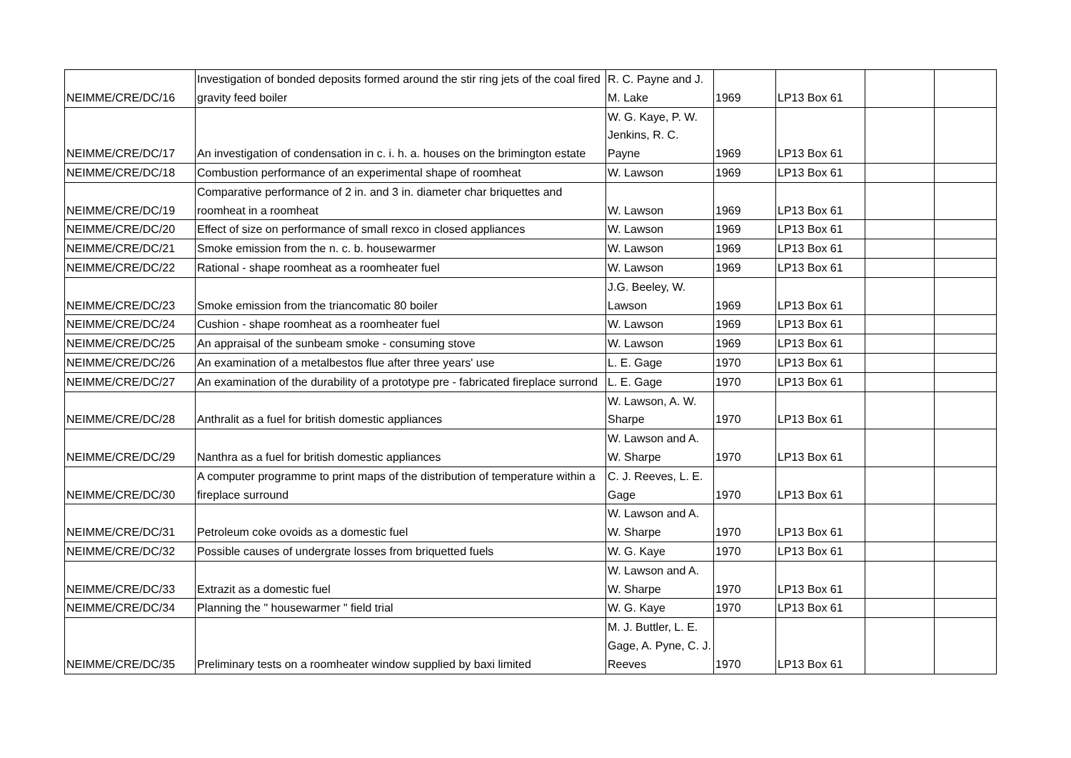| NEIMME/CRE/DC/16 | Investigation of bonded deposits formed around the stir ring jets of the coal fired gravity feed boiler | R. C. Payne and J. M. Lake | 1969 | LP13 Box 61 | | |
| NEIMME/CRE/DC/17 | An investigation of condensation in c. i. h. a. houses on the brimington estate | W. G. Kaye, P. W. Jenkins, R. C. Payne | 1969 | LP13 Box 61 | | |
| NEIMME/CRE/DC/18 | Combustion performance of an experimental shape of roomheat | W. Lawson | 1969 | LP13 Box 61 | | |
| NEIMME/CRE/DC/19 | Comparative performance of 2 in. and 3 in. diameter char briquettes and roomheat in a roomheat | W. Lawson | 1969 | LP13 Box 61 | | |
| NEIMME/CRE/DC/20 | Effect of size on performance of small rexco in closed appliances | W. Lawson | 1969 | LP13 Box 61 | | |
| NEIMME/CRE/DC/21 | Smoke emission from the n. c. b. housewarmer | W. Lawson | 1969 | LP13 Box 61 | | |
| NEIMME/CRE/DC/22 | Rational - shape roomheat as a roomheater fuel | W. Lawson | 1969 | LP13 Box 61 | | |
| NEIMME/CRE/DC/23 | Smoke emission from the triancomatic 80 boiler | J.G. Beeley, W. Lawson | 1969 | LP13 Box 61 | | |
| NEIMME/CRE/DC/24 | Cushion - shape roomheat as a roomheater fuel | W. Lawson | 1969 | LP13 Box 61 | | |
| NEIMME/CRE/DC/25 | An appraisal of the sunbeam smoke - consuming stove | W. Lawson | 1969 | LP13 Box 61 | | |
| NEIMME/CRE/DC/26 | An examination of a metalbestos flue after three years' use | L. E. Gage | 1970 | LP13 Box 61 | | |
| NEIMME/CRE/DC/27 | An examination of the durability of a prototype pre - fabricated fireplace surrond | L. E. Gage | 1970 | LP13 Box 61 | | |
| NEIMME/CRE/DC/28 | Anthralit as a fuel for british domestic appliances | W. Lawson, A. W. Sharpe | 1970 | LP13 Box 61 | | |
| NEIMME/CRE/DC/29 | Nanthra as a fuel for british domestic appliances | W. Lawson and A. W. Sharpe | 1970 | LP13 Box 61 | | |
| NEIMME/CRE/DC/30 | A computer programme to print maps of the distribution of temperature within a fireplace surround | C. J. Reeves, L. E. Gage | 1970 | LP13 Box 61 | | |
| NEIMME/CRE/DC/31 | Petroleum coke ovoids as a domestic fuel | W. Lawson and A. W. Sharpe | 1970 | LP13 Box 61 | | |
| NEIMME/CRE/DC/32 | Possible causes of undergrate losses from briquetted fuels | W. G. Kaye | 1970 | LP13 Box 61 | | |
| NEIMME/CRE/DC/33 | Extrazit as a domestic fuel | W. Lawson and A. W. Sharpe | 1970 | LP13 Box 61 | | |
| NEIMME/CRE/DC/34 | Planning the " housewarmer " field trial | W. G. Kaye | 1970 | LP13 Box 61 | | |
| NEIMME/CRE/DC/35 | Preliminary tests on a roomheater window supplied by baxi limited | M. J. Buttler, L. E. Gage, A. Pyne, C. J. Reeves | 1970 | LP13 Box 61 | | |